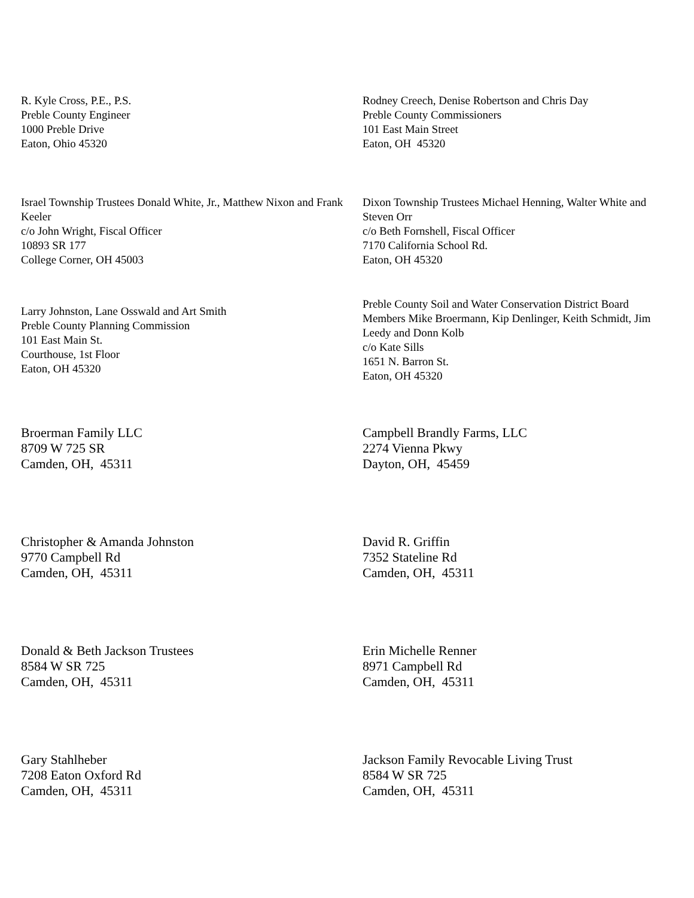R. Kyle Cross, P.E., P.S.
Preble County Engineer
1000 Preble Drive
Eaton, Ohio 45320
Rodney Creech, Denise Robertson and Chris Day
Preble County Commissioners
101 East Main Street
Eaton, OH 45320
Israel Township Trustees Donald White, Jr., Matthew Nixon and Frank Keeler
c/o John Wright, Fiscal Officer
10893 SR 177
College Corner, OH 45003
Dixon Township Trustees Michael Henning, Walter White and Steven Orr
c/o Beth Fornshell, Fiscal Officer
7170 California School Rd.
Eaton, OH 45320
Larry Johnston, Lane Osswald and Art Smith
Preble County Planning Commission
101 East Main St.
Courthouse, 1st Floor
Eaton, OH 45320
Preble County Soil and Water Conservation District Board Members Mike Broermann, Kip Denlinger, Keith Schmidt, Jim Leedy and Donn Kolb
c/o Kate Sills
1651 N. Barron St.
Eaton, OH 45320
Broerman Family LLC
8709 W 725 SR
Camden, OH, 45311
Campbell Brandly Farms, LLC
2274 Vienna Pkwy
Dayton, OH, 45459
Christopher & Amanda Johnston
9770 Campbell Rd
Camden, OH, 45311
David R. Griffin
7352 Stateline Rd
Camden, OH, 45311
Donald & Beth Jackson Trustees
8584 W SR 725
Camden, OH, 45311
Erin Michelle Renner
8971 Campbell Rd
Camden, OH, 45311
Gary Stahlheber
7208 Eaton Oxford Rd
Camden, OH, 45311
Jackson Family Revocable Living Trust
8584 W SR 725
Camden, OH, 45311